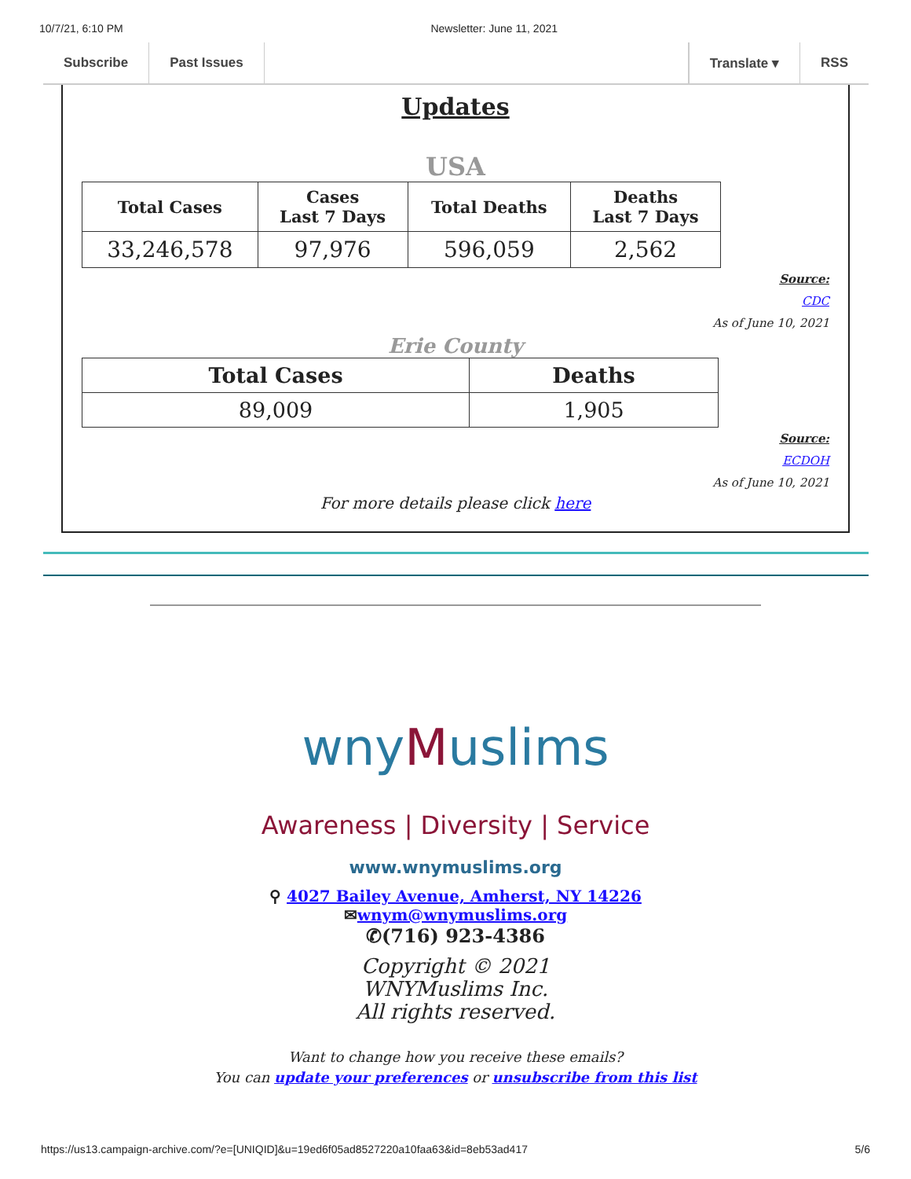10/7/21, 6:10 PM Newsletter: June 11, 2021
Subscribe Past Issues Translate ▾ RSS
Updates
USA
| Total Cases | Cases Last 7 Days | Total Deaths | Deaths Last 7 Days |
| --- | --- | --- | --- |
| 33,246,578 | 97,976 | 596,059 | 2,562 |
Source:
CDC
As of June 10, 2021
Erie County
| Total Cases | Deaths |
| --- | --- |
| 89,009 | 1,905 |
Source:
ECDOH
As of June 10, 2021
For more details please click here
wnyMuslims
Awareness | Diversity | Service
www.wnymuslims.org
⚲ 4027 Bailey Avenue, Amherst, NY 14226
✉wnym@wnymuslims.org
✆(716) 923-4386
Copyright © 2021
WNYMuslims Inc.
All rights reserved.
Want to change how you receive these emails?
You can update your preferences or unsubscribe from this list
https://us13.campaign-archive.com/?e=[UNIQID]&u=19ed6f05ad8527220a10faa63&id=8eb53ad417 5/6